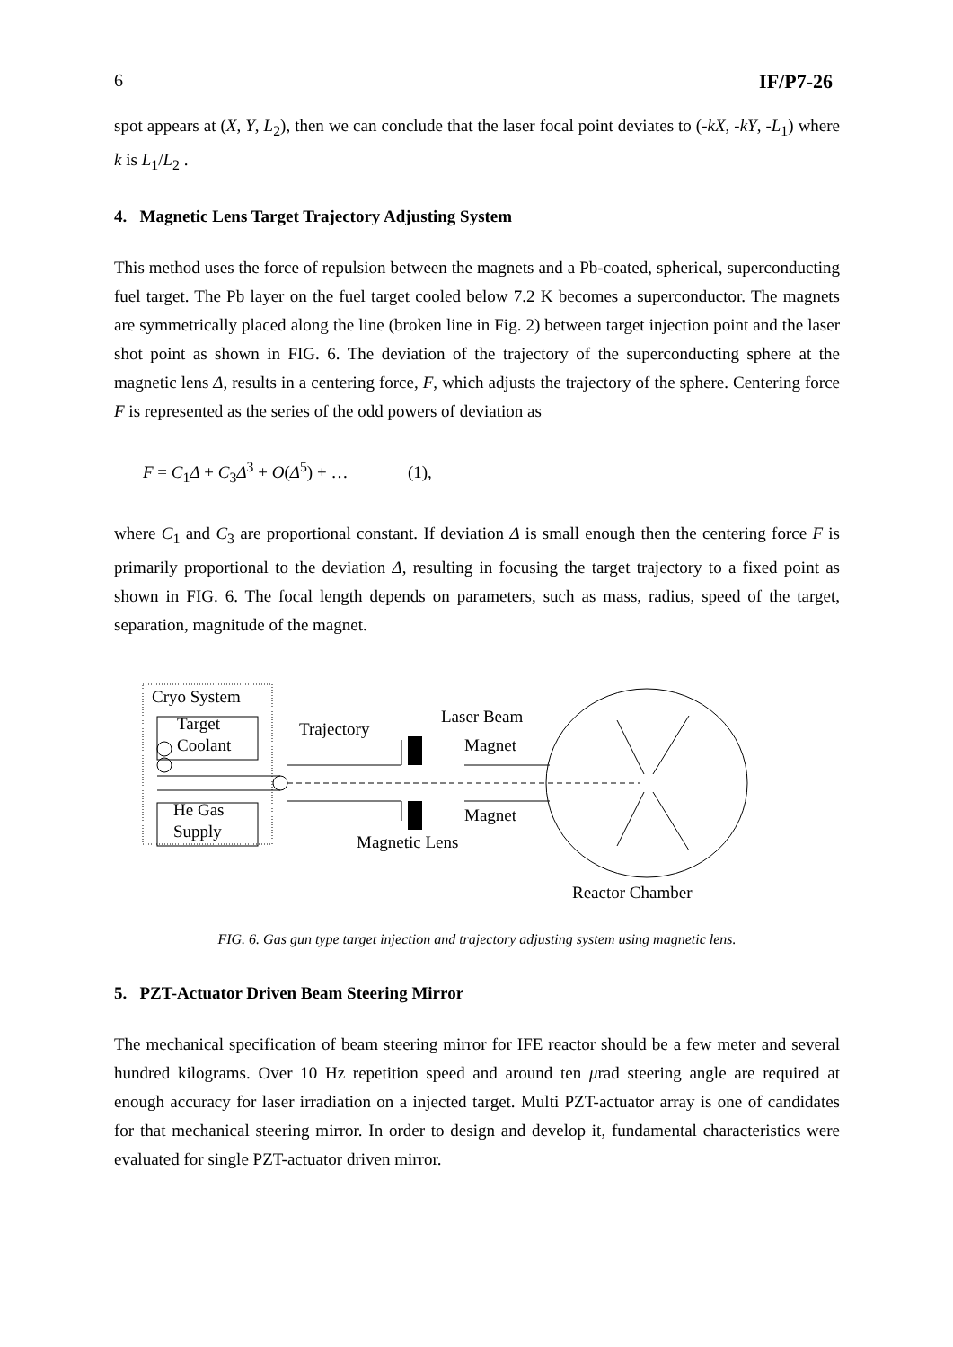6 IF/P7-26
spot appears at (X, Y, L<sub>2</sub>), then we can conclude that the laser focal point deviates to (-kX, -kY, -L<sub>1</sub>) where k is L<sub>1</sub>/L<sub>2</sub> .
4. Magnetic Lens Target Trajectory Adjusting System
This method uses the force of repulsion between the magnets and a Pb-coated, spherical, superconducting fuel target. The Pb layer on the fuel target cooled below 7.2 K becomes a superconductor. The magnets are symmetrically placed along the line (broken line in Fig. 2) between target injection point and the laser shot point as shown in FIG. 6. The deviation of the trajectory of the superconducting sphere at the magnetic lens Δ, results in a centering force, F, which adjusts the trajectory of the sphere. Centering force F is represented as the series of the odd powers of deviation as
F = C<sub>1</sub>Δ + C<sub>3</sub>Δ<sup>3</sup> + O(Δ<sup>5</sup>) + … (1),
where C<sub>1</sub> and C<sub>3</sub> are proportional constant. If deviation Δ is small enough then the centering force F is primarily proportional to the deviation Δ, resulting in focusing the target trajectory to a fixed point as shown in FIG. 6. The focal length depends on parameters, such as mass, radius, speed of the target, separation, magnitude of the magnet.
Cryo System
Target
Coolant
He Gas
Supply
Trajectory
Laser Beam
Magnet
Magnet
Magnetic Lens
Reactor Chamber
FIG. 6. Gas gun type target injection and trajectory adjusting system using magnetic lens.
5. PZT-Actuator Driven Beam Steering Mirror
The mechanical specification of beam steering mirror for IFE reactor should be a few meter and several hundred kilograms. Over 10 Hz repetition speed and around ten μrad steering angle are required at enough accuracy for laser irradiation on a injected target. Multi PZT-actuator array is one of candidates for that mechanical steering mirror. In order to design and develop it, fundamental characteristics were evaluated for single PZT-actuator driven mirror.